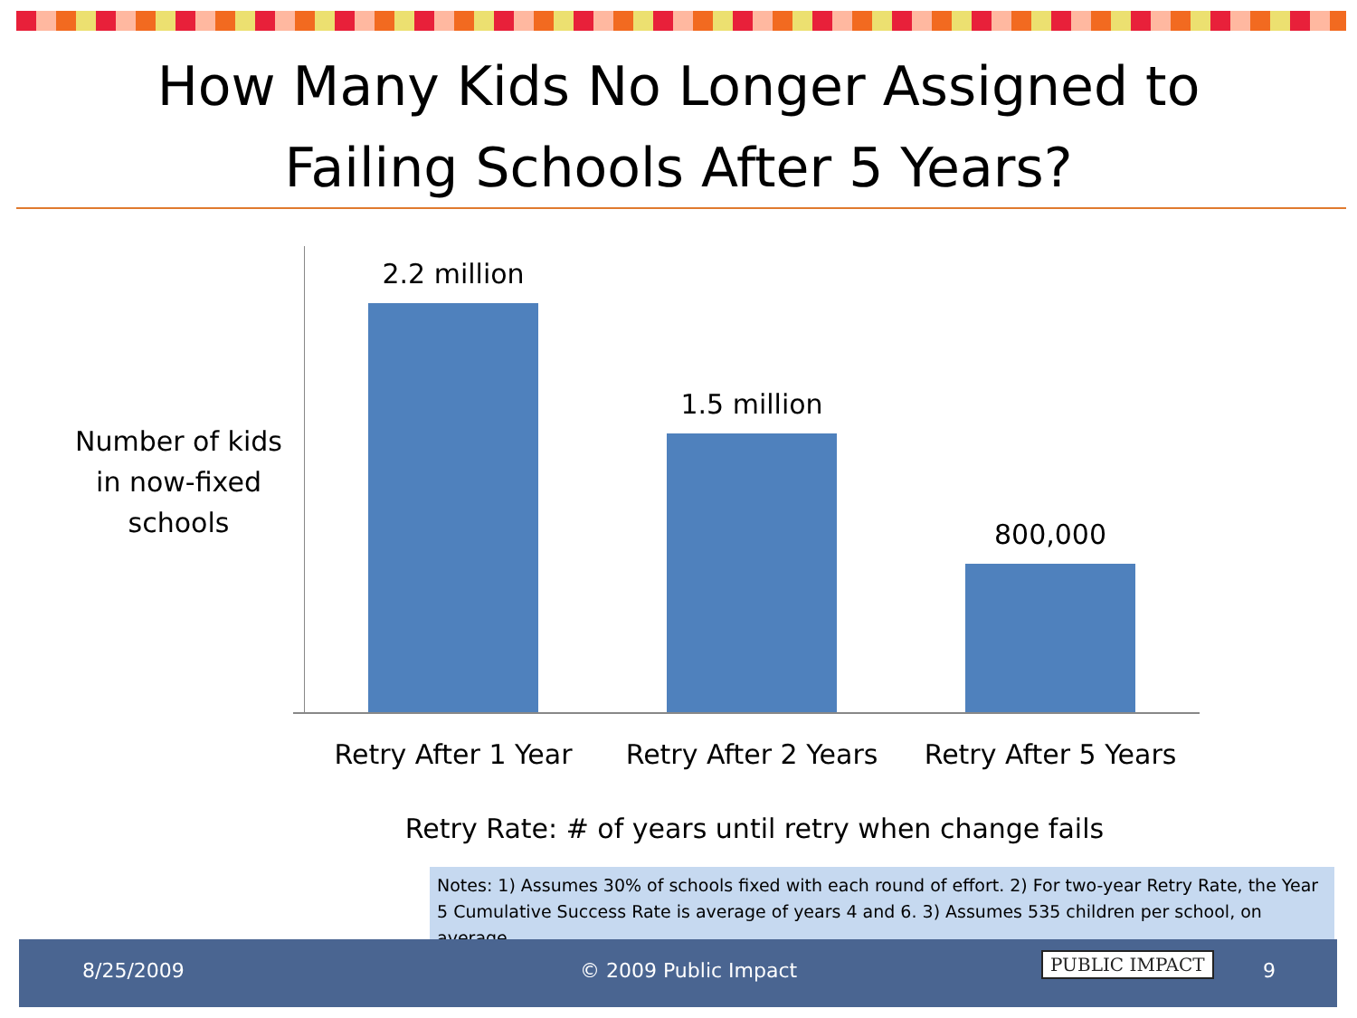How Many Kids No Longer Assigned to
Failing Schools After 5 Years?
Number of kids in now-fixed schools
2.2 million
1.5 million
800,000
Retry After 1 Year
Retry After 2 Years
Retry After 5 Years
Retry Rate: # of years until retry when change fails
Notes: 1) Assumes 30% of schools fixed with each round of effort. 2) For two-year Retry Rate, the Year 5 Cumulative Success Rate is average of years 4 and 6. 3) Assumes 535 children per school, on average.
8/25/2009 © 2009 Public Impact PUBLIC IMPACT 9